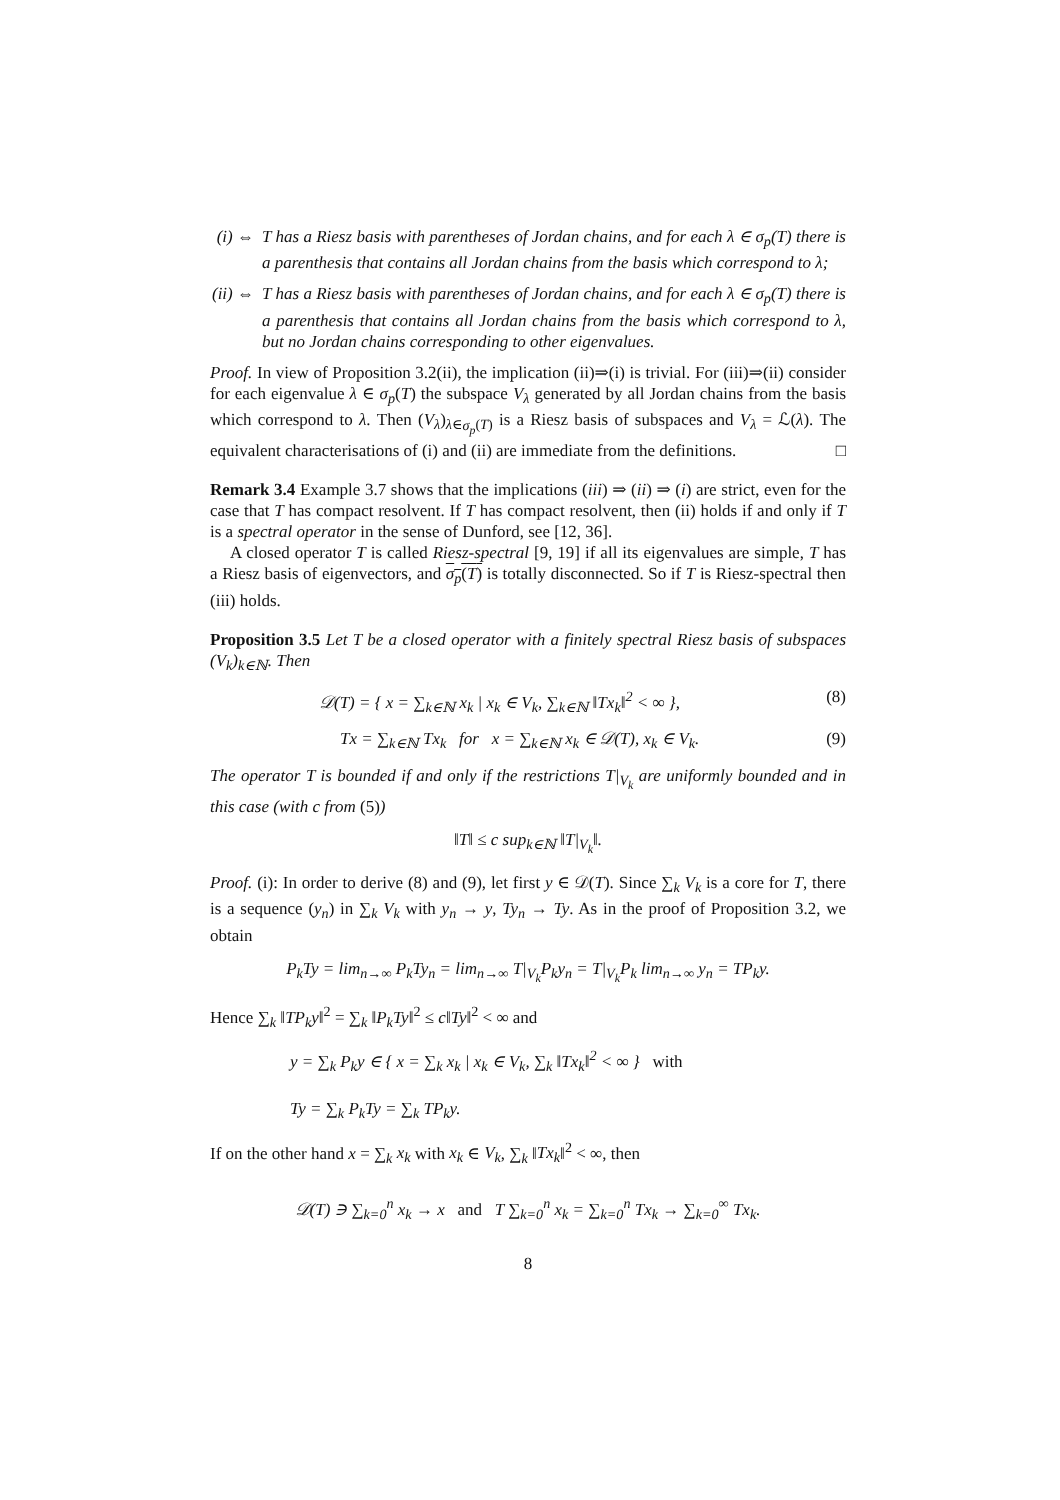(i) ⇔ T has a Riesz basis with parentheses of Jordan chains, and for each λ ∈ σ<sub>p</sub>(T) there is a parenthesis that contains all Jordan chains from the basis which correspond to λ;
(ii) ⇔ T has a Riesz basis with parentheses of Jordan chains, and for each λ ∈ σ<sub>p</sub>(T) there is a parenthesis that contains all Jordan chains from the basis which correspond to λ, but no Jordan chains corresponding to other eigenvalues.
Proof. In view of Proposition 3.2(ii), the implication (ii)⇒(i) is trivial. For (iii)⇒(ii) consider for each eigenvalue λ ∈ σ<sub>p</sub>(T) the subspace V<sub>λ</sub> generated by all Jordan chains from the basis which correspond to λ. Then (V<sub>λ</sub>)<sub>λ∈σ<sub>p</sub>(T)</sub> is a Riesz basis of subspaces and V<sub>λ</sub> = ℒ(λ). The equivalent characterisations of (i) and (ii) are immediate from the definitions. □
Remark 3.4 Example 3.7 shows that the implications (iii) ⇒ (ii) ⇒ (i) are strict, even for the case that T has compact resolvent. If T has compact resolvent, then (ii) holds if and only if T is a spectral operator in the sense of Dunford, see [12, 36].
A closed operator T is called Riesz-spectral [9, 19] if all its eigenvalues are simple, T has a Riesz basis of eigenvectors, and σ<sub>p</sub>(T) is totally disconnected. So if T is Riesz-spectral then (iii) holds.
Proposition 3.5 Let T be a closed operator with a finitely spectral Riesz basis of subspaces (V<sub>k</sub>)<sub>k∈ℕ</sub>. Then
𝒟(T) = { x = ∑<sub>k∈ℕ</sub> x<sub>k</sub> | x<sub>k</sub> ∈ V<sub>k</sub>, ∑<sub>k∈ℕ</sub> ‖Tx<sub>k</sub>‖<sup>2</sup> < ∞ }, (8)
Tx = ∑<sub>k∈ℕ</sub> Tx<sub>k</sub> for x = ∑<sub>k∈ℕ</sub> x<sub>k</sub> ∈ 𝒟(T), x<sub>k</sub> ∈ V<sub>k</sub>. (9)
The operator T is bounded if and only if the restrictions T|<sub>V<sub>k</sub></sub> are uniformly bounded and in this case (with c from (5))
‖T‖ ≤ c sup<sub>k∈ℕ</sub> ‖T|<sub>V<sub>k</sub></sub>‖.
Proof. (i): In order to derive (8) and (9), let first y ∈ 𝒟(T). Since ∑<sub>k</sub> V<sub>k</sub> is a core for T, there is a sequence (y<sub>n</sub>) in ∑<sub>k</sub> V<sub>k</sub> with y<sub>n</sub> → y, Ty<sub>n</sub> → Ty. As in the proof of Proposition 3.2, we obtain
P<sub>k</sub>Ty = lim<sub>n→∞</sub> P<sub>k</sub>Ty<sub>n</sub> = lim<sub>n→∞</sub> T|<sub>V<sub>k</sub></sub>P<sub>k</sub>y<sub>n</sub> = T|<sub>V<sub>k</sub></sub>P<sub>k</sub> lim<sub>n→∞</sub> y<sub>n</sub> = TP<sub>k</sub>y.
Hence ∑<sub>k</sub> ‖TP<sub>k</sub>y‖<sup>2</sup> = ∑<sub>k</sub> ‖P<sub>k</sub>Ty‖<sup>2</sup> ≤ c‖Ty‖<sup>2</sup> < ∞ and
y = ∑<sub>k</sub> P<sub>k</sub>y ∈ { x = ∑<sub>k</sub> x<sub>k</sub> | x<sub>k</sub> ∈ V<sub>k</sub>, ∑<sub>k</sub> ‖Tx<sub>k</sub>‖<sup>2</sup> < ∞ } with
Ty = ∑<sub>k</sub> P<sub>k</sub>Ty = ∑<sub>k</sub> TP<sub>k</sub>y.
If on the other hand x = ∑<sub>k</sub> x<sub>k</sub> with x<sub>k</sub> ∈ V<sub>k</sub>, ∑<sub>k</sub> ‖Tx<sub>k</sub>‖<sup>2</sup> < ∞, then
𝒟(T) ∋ ∑<sub>k=0</sub><sup>n</sup> x<sub>k</sub> → x and T ∑<sub>k=0</sub><sup>n</sup> x<sub>k</sub> = ∑<sub>k=0</sub><sup>n</sup> Tx<sub>k</sub> → ∑<sub>k=0</sub><sup>∞</sup> Tx<sub>k</sub>.
8